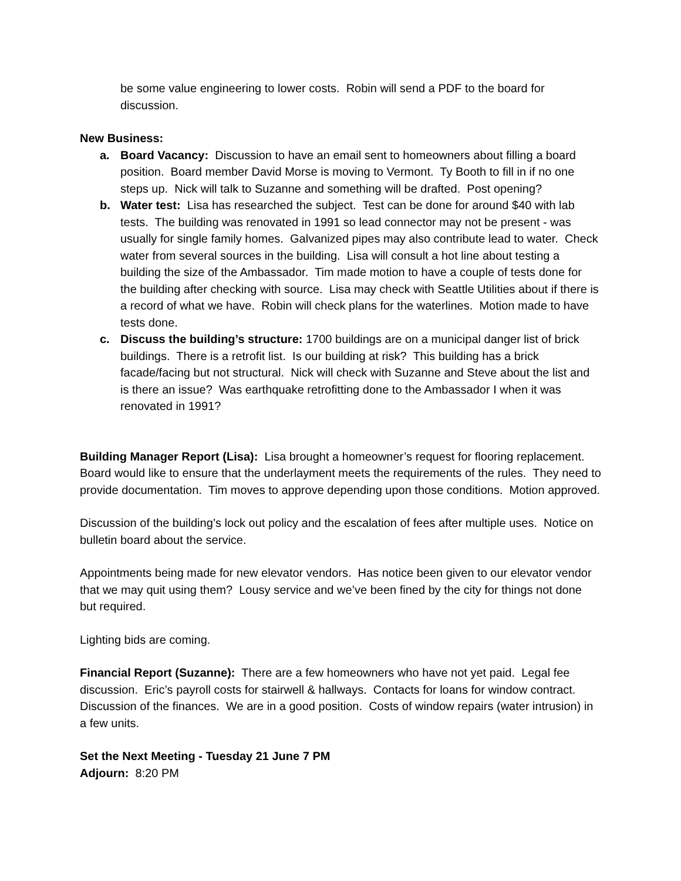be some value engineering to lower costs. Robin will send a PDF to the board for discussion.
New Business:
a. Board Vacancy: Discussion to have an email sent to homeowners about filling a board position. Board member David Morse is moving to Vermont. Ty Booth to fill in if no one steps up. Nick will talk to Suzanne and something will be drafted. Post opening?
b. Water test: Lisa has researched the subject. Test can be done for around $40 with lab tests. The building was renovated in 1991 so lead connector may not be present - was usually for single family homes. Galvanized pipes may also contribute lead to water. Check water from several sources in the building. Lisa will consult a hot line about testing a building the size of the Ambassador. Tim made motion to have a couple of tests done for the building after checking with source. Lisa may check with Seattle Utilities about if there is a record of what we have. Robin will check plans for the waterlines. Motion made to have tests done.
c. Discuss the building’s structure: 1700 buildings are on a municipal danger list of brick buildings. There is a retrofit list. Is our building at risk? This building has a brick facade/facing but not structural. Nick will check with Suzanne and Steve about the list and is there an issue? Was earthquake retrofitting done to the Ambassador I when it was renovated in 1991?
Building Manager Report (Lisa): Lisa brought a homeowner’s request for flooring replacement. Board would like to ensure that the underlayment meets the requirements of the rules. They need to provide documentation. Tim moves to approve depending upon those conditions. Motion approved.
Discussion of the building’s lock out policy and the escalation of fees after multiple uses. Notice on bulletin board about the service.
Appointments being made for new elevator vendors. Has notice been given to our elevator vendor that we may quit using them? Lousy service and we’ve been fined by the city for things not done but required.
Lighting bids are coming.
Financial Report (Suzanne): There are a few homeowners who have not yet paid. Legal fee discussion. Eric’s payroll costs for stairwell & hallways. Contacts for loans for window contract. Discussion of the finances. We are in a good position. Costs of window repairs (water intrusion) in a few units.
Set the Next Meeting - Tuesday 21 June 7 PM
Adjourn: 8:20 PM